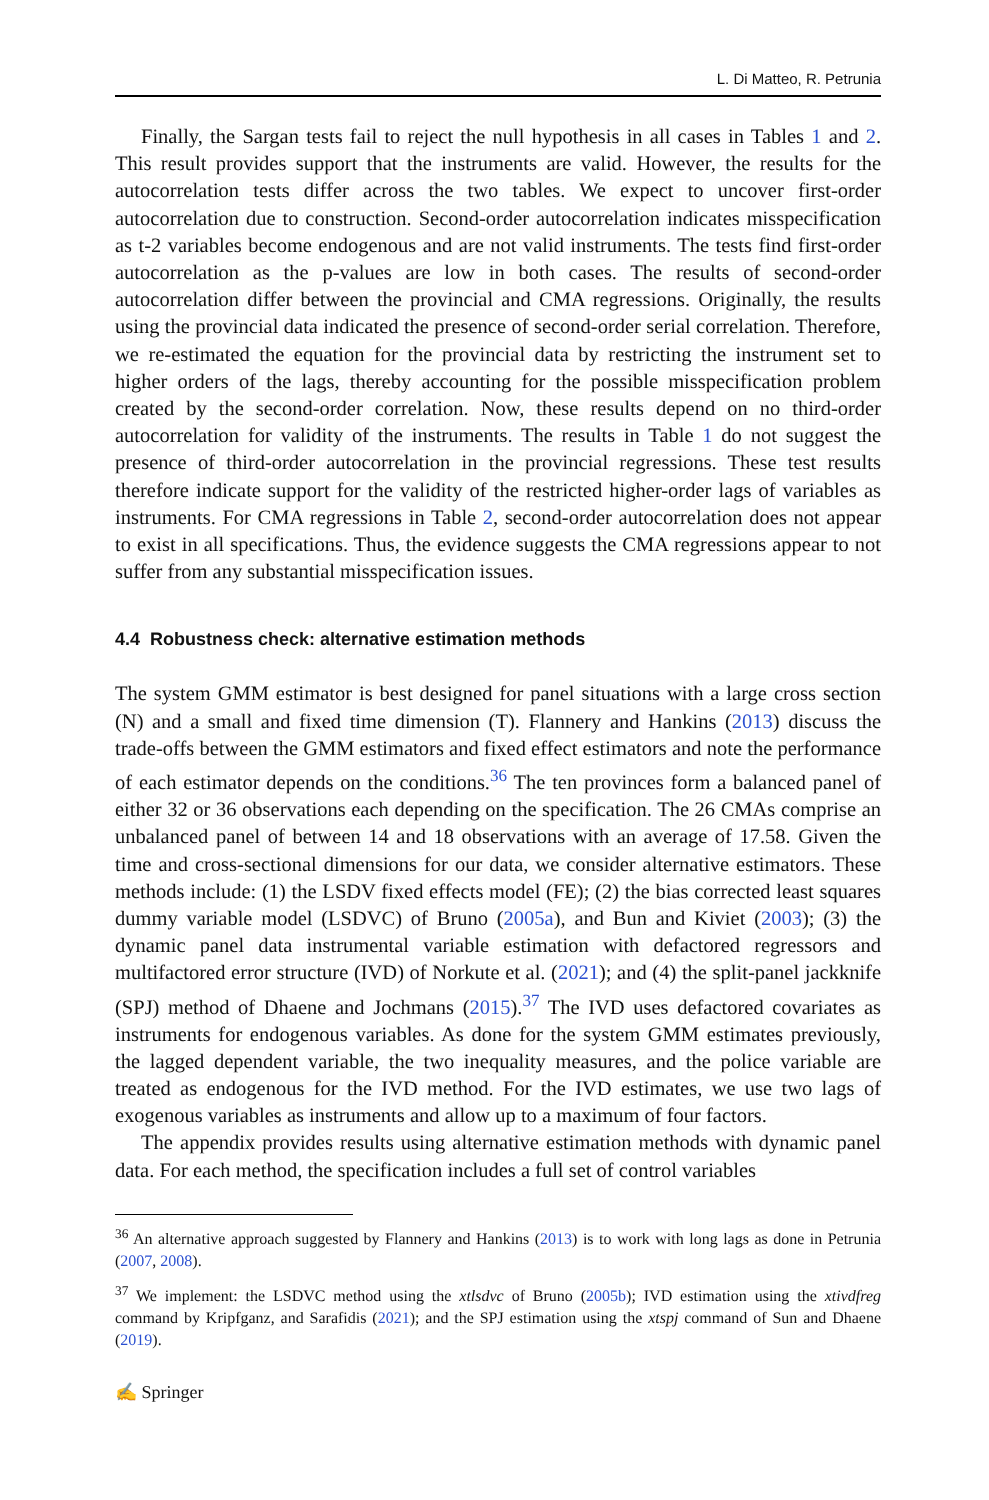L. Di Matteo, R. Petrunia
Finally, the Sargan tests fail to reject the null hypothesis in all cases in Tables 1 and 2. This result provides support that the instruments are valid. However, the results for the autocorrelation tests differ across the two tables. We expect to uncover first-order autocorrelation due to construction. Second-order autocorrelation indicates misspecification as t-2 variables become endogenous and are not valid instruments. The tests find first-order autocorrelation as the p-values are low in both cases. The results of second-order autocorrelation differ between the provincial and CMA regressions. Originally, the results using the provincial data indicated the presence of second-order serial correlation. Therefore, we re-estimated the equation for the provincial data by restricting the instrument set to higher orders of the lags, thereby accounting for the possible misspecification problem created by the second-order correlation. Now, these results depend on no third-order autocorrelation for validity of the instruments. The results in Table 1 do not suggest the presence of third-order autocorrelation in the provincial regressions. These test results therefore indicate support for the validity of the restricted higher-order lags of variables as instruments. For CMA regressions in Table 2, second-order autocorrelation does not appear to exist in all specifications. Thus, the evidence suggests the CMA regressions appear to not suffer from any substantial misspecification issues.
4.4 Robustness check: alternative estimation methods
The system GMM estimator is best designed for panel situations with a large cross section (N) and a small and fixed time dimension (T). Flannery and Hankins (2013) discuss the trade-offs between the GMM estimators and fixed effect estimators and note the performance of each estimator depends on the conditions.<sup>36</sup> The ten provinces form a balanced panel of either 32 or 36 observations each depending on the specification. The 26 CMAs comprise an unbalanced panel of between 14 and 18 observations with an average of 17.58. Given the time and cross-sectional dimensions for our data, we consider alternative estimators. These methods include: (1) the LSDV fixed effects model (FE); (2) the bias corrected least squares dummy variable model (LSDVC) of Bruno (2005a), and Bun and Kiviet (2003); (3) the dynamic panel data instrumental variable estimation with defactored regressors and multifactored error structure (IVD) of Norkute et al. (2021); and (4) the split-panel jackknife (SPJ) method of Dhaene and Jochmans (2015).<sup>37</sup> The IVD uses defactored covariates as instruments for endogenous variables. As done for the system GMM estimates previously, the lagged dependent variable, the two inequality measures, and the police variable are treated as endogenous for the IVD method. For the IVD estimates, we use two lags of exogenous variables as instruments and allow up to a maximum of four factors.
The appendix provides results using alternative estimation methods with dynamic panel data. For each method, the specification includes a full set of control variables
<sup>36</sup> An alternative approach suggested by Flannery and Hankins (2013) is to work with long lags as done in Petrunia (2007, 2008).
<sup>37</sup> We implement: the LSDVC method using the xtlsdvc of Bruno (2005b); IVD estimation using the xtivdfreg command by Kripfganz, and Sarafidis (2021); and the SPJ estimation using the xtspj command of Sun and Dhaene (2019).
✍ Springer